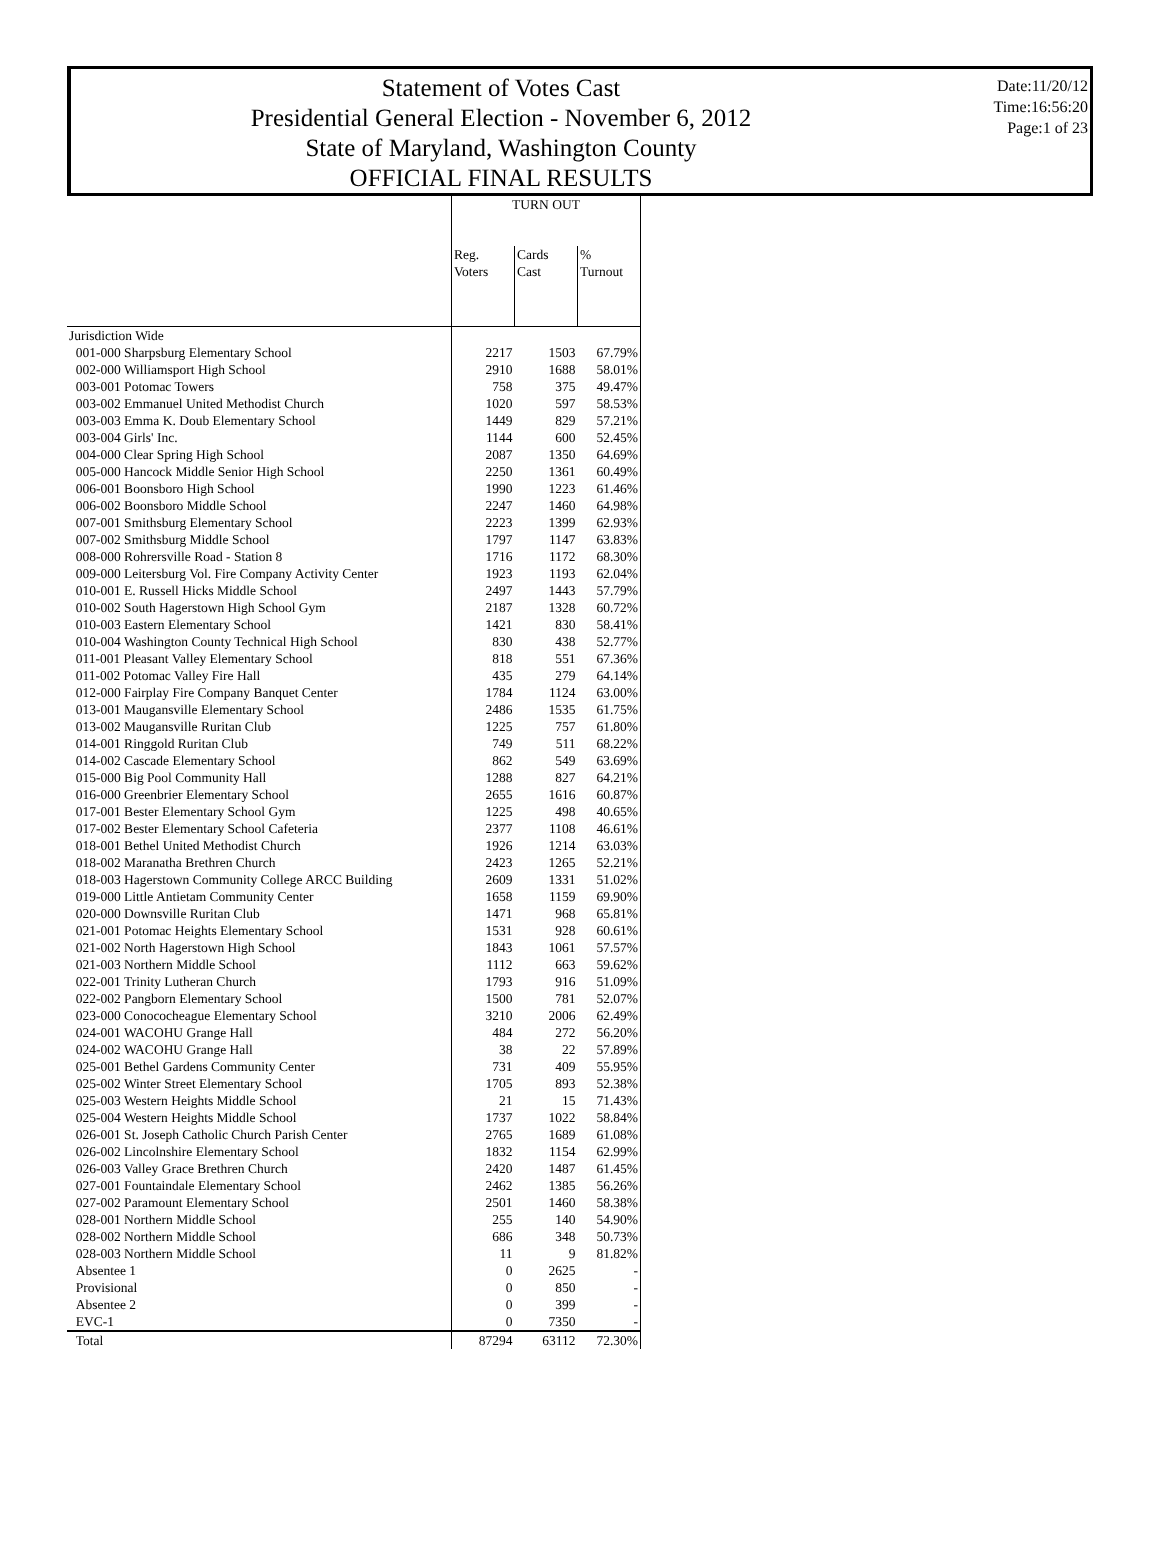Statement of Votes Cast
Presidential General Election - November 6, 2012
State of Maryland, Washington County
OFFICIAL FINAL RESULTS
Date:11/20/12
Time:16:56:20
Page:1 of 23
| | TURN OUT | | |
| --- | --- | --- | --- |
| | Reg. Voters | Cards Cast | % Turnout |
| Jurisdiction Wide | | | |
| 001-000 Sharpsburg Elementary School | 2217 | 1503 | 67.79% |
| 002-000 Williamsport High School | 2910 | 1688 | 58.01% |
| 003-001 Potomac Towers | 758 | 375 | 49.47% |
| 003-002 Emmanuel United Methodist Church | 1020 | 597 | 58.53% |
| 003-003 Emma K. Doub Elementary School | 1449 | 829 | 57.21% |
| 003-004 Girls' Inc. | 1144 | 600 | 52.45% |
| 004-000 Clear Spring High School | 2087 | 1350 | 64.69% |
| 005-000 Hancock Middle Senior High School | 2250 | 1361 | 60.49% |
| 006-001 Boonsboro High School | 1990 | 1223 | 61.46% |
| 006-002 Boonsboro Middle School | 2247 | 1460 | 64.98% |
| 007-001 Smithsburg Elementary School | 2223 | 1399 | 62.93% |
| 007-002 Smithsburg Middle School | 1797 | 1147 | 63.83% |
| 008-000 Rohrersville Road - Station 8 | 1716 | 1172 | 68.30% |
| 009-000 Leitersburg Vol. Fire Company Activity Center | 1923 | 1193 | 62.04% |
| 010-001 E. Russell Hicks Middle School | 2497 | 1443 | 57.79% |
| 010-002 South Hagerstown High School Gym | 2187 | 1328 | 60.72% |
| 010-003 Eastern Elementary School | 1421 | 830 | 58.41% |
| 010-004 Washington County Technical High School | 830 | 438 | 52.77% |
| 011-001 Pleasant Valley Elementary School | 818 | 551 | 67.36% |
| 011-002 Potomac Valley Fire Hall | 435 | 279 | 64.14% |
| 012-000 Fairplay Fire Company Banquet Center | 1784 | 1124 | 63.00% |
| 013-001 Maugansville Elementary School | 2486 | 1535 | 61.75% |
| 013-002 Maugansville Ruritan Club | 1225 | 757 | 61.80% |
| 014-001 Ringgold Ruritan Club | 749 | 511 | 68.22% |
| 014-002 Cascade Elementary School | 862 | 549 | 63.69% |
| 015-000 Big Pool Community Hall | 1288 | 827 | 64.21% |
| 016-000 Greenbrier Elementary School | 2655 | 1616 | 60.87% |
| 017-001 Bester Elementary School Gym | 1225 | 498 | 40.65% |
| 017-002 Bester Elementary School Cafeteria | 2377 | 1108 | 46.61% |
| 018-001 Bethel United Methodist Church | 1926 | 1214 | 63.03% |
| 018-002 Maranatha Brethren Church | 2423 | 1265 | 52.21% |
| 018-003 Hagerstown Community College ARCC Building | 2609 | 1331 | 51.02% |
| 019-000 Little Antietam Community Center | 1658 | 1159 | 69.90% |
| 020-000 Downsville Ruritan Club | 1471 | 968 | 65.81% |
| 021-001 Potomac Heights Elementary School | 1531 | 928 | 60.61% |
| 021-002 North Hagerstown High School | 1843 | 1061 | 57.57% |
| 021-003 Northern Middle School | 1112 | 663 | 59.62% |
| 022-001 Trinity Lutheran Church | 1793 | 916 | 51.09% |
| 022-002 Pangborn Elementary School | 1500 | 781 | 52.07% |
| 023-000 Conococheague Elementary School | 3210 | 2006 | 62.49% |
| 024-001 WACOHU Grange Hall | 484 | 272 | 56.20% |
| 024-002 WACOHU Grange Hall | 38 | 22 | 57.89% |
| 025-001 Bethel Gardens Community Center | 731 | 409 | 55.95% |
| 025-002 Winter Street Elementary School | 1705 | 893 | 52.38% |
| 025-003 Western Heights Middle School | 21 | 15 | 71.43% |
| 025-004 Western Heights Middle School | 1737 | 1022 | 58.84% |
| 026-001 St. Joseph Catholic Church Parish Center | 2765 | 1689 | 61.08% |
| 026-002 Lincolnshire Elementary School | 1832 | 1154 | 62.99% |
| 026-003 Valley Grace Brethren Church | 2420 | 1487 | 61.45% |
| 027-001 Fountaindale Elementary School | 2462 | 1385 | 56.26% |
| 027-002 Paramount Elementary School | 2501 | 1460 | 58.38% |
| 028-001 Northern Middle School | 255 | 140 | 54.90% |
| 028-002 Northern Middle School | 686 | 348 | 50.73% |
| 028-003 Northern Middle School | 11 | 9 | 81.82% |
| Absentee 1 | 0 | 2625 | - |
| Provisional | 0 | 850 | - |
| Absentee 2 | 0 | 399 | - |
| EVC-1 | 0 | 7350 | - |
| Total | 87294 | 63112 | 72.30% |